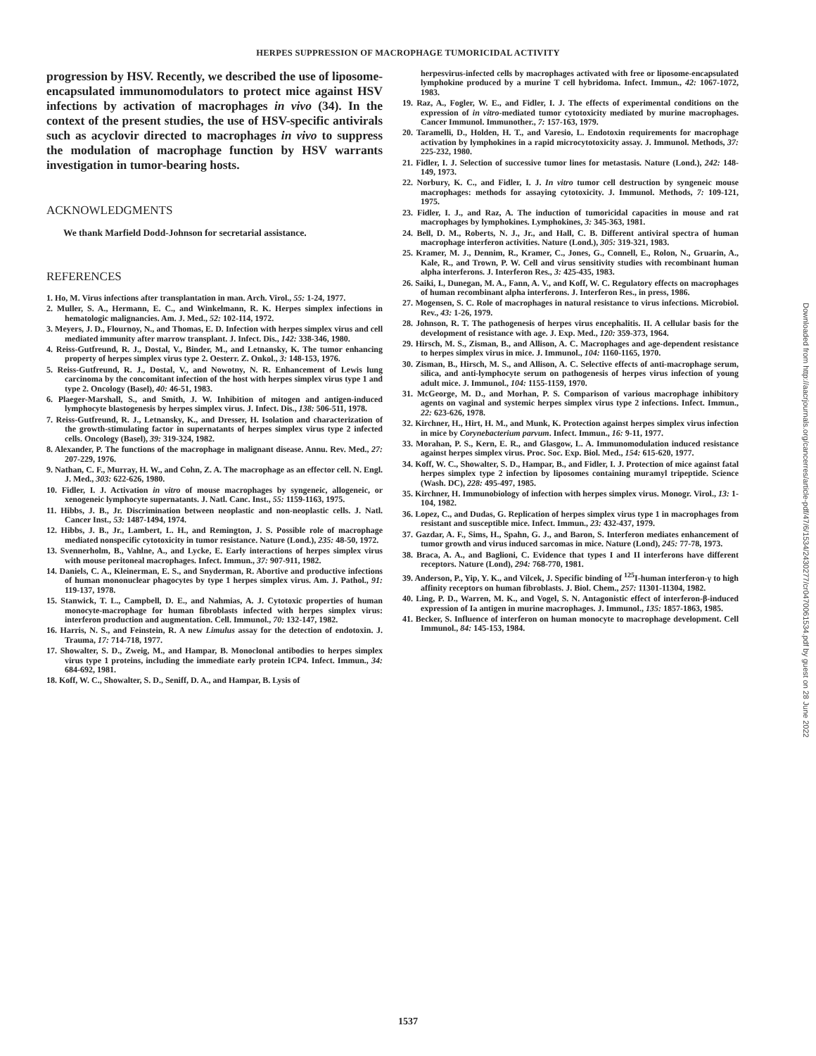HERPES SUPPRESSION OF MACROPHAGE TUMORICIDAL ACTIVITY
progression by HSV. Recently, we described the use of liposome-encapsulated immunomodulators to protect mice against HSV infections by activation of macrophages in vivo (34). In the context of the present studies, the use of HSV-specific antivirals such as acyclovir directed to macrophages in vivo to suppress the modulation of macrophage function by HSV warrants investigation in tumor-bearing hosts.
ACKNOWLEDGMENTS
We thank Marfield Dodd-Johnson for secretarial assistance.
REFERENCES
1. Ho, M. Virus infections after transplantation in man. Arch. Virol., 55: 1-24, 1977.
2. Muller, S. A., Hermann, E. C., and Winkelmann, R. K. Herpes simplex infections in hematologic malignancies. Am. J. Med., 52: 102-114, 1972.
3. Meyers, J. D., Flournoy, N., and Thomas, E. D. Infection with herpes simplex virus and cell mediated immunity after marrow transplant. J. Infect. Dis., 142: 338-346, 1980.
4. Reiss-Gutfreund, R. J., Dostal, V., Binder, M., and Letnansky, K. The tumor enhancing property of herpes simplex virus type 2. Oesterr. Z. Onkol., 3: 148-153, 1976.
5. Reiss-Gutfreund, R. J., Dostal, V., and Nowotny, N. R. Enhancement of Lewis lung carcinoma by the concomitant infection of the host with herpes simplex virus type 1 and type 2. Oncology (Basel), 40: 46-51, 1983.
6. Plaeger-Marshall, S., and Smith, J. W. Inhibition of mitogen and antigen-induced lymphocyte blastogenesis by herpes simplex virus. J. Infect. Dis., 138: 506-511, 1978.
7. Reiss-Gutfreund, R. J., Letnansky, K., and Dresser, H. Isolation and characterization of the growth-stimulating factor in supernatants of herpes simplex virus type 2 infected cells. Oncology (Basel), 39: 319-324, 1982.
8. Alexander, P. The functions of the macrophage in malignant disease. Annu. Rev. Med., 27: 207-229, 1976.
9. Nathan, C. F., Murray, H. W., and Cohn, Z. A. The macrophage as an effector cell. N. Engl. J. Med., 303: 622-626, 1980.
10. Fidler, I. J. Activation in vitro of mouse macrophages by syngeneic, allogeneic, or xenogeneic lymphocyte supernatants. J. Natl. Canc. Inst., 55: 1159-1163, 1975.
11. Hibbs, J. B., Jr. Discrimination between neoplastic and non-neoplastic cells. J. Natl. Cancer Inst., 53: 1487-1494, 1974.
12. Hibbs, J. B., Jr., Lambert, L. H., and Remington, J. S. Possible role of macrophage mediated nonspecific cytotoxicity in tumor resistance. Nature (Lond.), 235: 48-50, 1972.
13. Svennerholm, B., Vahlne, A., and Lycke, E. Early interactions of herpes simplex virus with mouse peritoneal macrophages. Infect. Immun., 37: 907-911, 1982.
14. Daniels, C. A., Kleinerman, E. S., and Snyderman, R. Abortive and productive infections of human mononuclear phagocytes by type 1 herpes simplex virus. Am. J. Pathol., 91: 119-137, 1978.
15. Stanwick, T. L., Campbell, D. E., and Nahmias, A. J. Cytotoxic properties of human monocyte-macrophage for human fibroblasts infected with herpes simplex virus: interferon production and augmentation. Cell. Immunol., 70: 132-147, 1982.
16. Harris, N. S., and Feinstein, R. A new Limulus assay for the detection of endotoxin. J. Trauma, 17: 714-718, 1977.
17. Showalter, S. D., Zweig, M., and Hampar, B. Monoclonal antibodies to herpes simplex virus type 1 proteins, including the immediate early protein ICP4. Infect. Immun., 34: 684-692, 1981.
18. Koff, W. C., Showalter, S. D., Seniff, D. A., and Hampar, B. Lysis of
herpesvirus-infected cells by macrophages activated with free or liposome-encapsulated lymphokine produced by a murine T cell hybridoma. Infect. Immun., 42: 1067-1072, 1983.
19. Raz, A., Fogler, W. E., and Fidler, I. J. The effects of experimental conditions on the expression of in vitro-mediated tumor cytotoxicity mediated by murine macrophages. Cancer Immunol. Immunother., 7: 157-163, 1979.
20. Taramelli, D., Holden, H. T., and Varesio, L. Endotoxin requirements for macrophage activation by lymphokines in a rapid microcytotoxicity assay. J. Immunol. Methods, 37: 225-232, 1980.
21. Fidler, I. J. Selection of successive tumor lines for metastasis. Nature (Lond.), 242: 148-149, 1973.
22. Norbury, K. C., and Fidler, I. J. In vitro tumor cell destruction by syngeneic mouse macrophages: methods for assaying cytotoxicity. J. Immunol. Methods, 7: 109-121, 1975.
23. Fidler, I. J., and Raz, A. The induction of tumoricidal capacities in mouse and rat macrophages by lymphokines. Lymphokines, 3: 345-363, 1981.
24. Bell, D. M., Roberts, N. J., Jr., and Hall, C. B. Different antiviral spectra of human macrophage interferon activities. Nature (Lond.), 305: 319-321, 1983.
25. Kramer, M. J., Dennim, R., Kramer, C., Jones, G., Connell, E., Rolon, N., Gruarin, A., Kale, R., and Trown, P. W. Cell and virus sensitivity studies with recombinant human alpha interferons. J. Interferon Res., 3: 425-435, 1983.
26. Saiki, I., Dunegan, M. A., Fann, A. V., and Koff, W. C. Regulatory effects on macrophages of human recombinant alpha interferons. J. Interferon Res., in press, 1986.
27. Mogensen, S. C. Role of macrophages in natural resistance to virus infections. Microbiol. Rev., 43: 1-26, 1979.
28. Johnson, R. T. The pathogenesis of herpes virus encephalitis. II. A cellular basis for the development of resistance with age. J. Exp. Med., 120: 359-373, 1964.
29. Hirsch, M. S., Zisman, B., and Allison, A. C. Macrophages and age-dependent resistance to herpes simplex virus in mice. J. Immunol., 104: 1160-1165, 1970.
30. Zisman, B., Hirsch, M. S., and Allison, A. C. Selective effects of anti-macrophage serum, silica, and anti-lymphocyte serum on pathogenesis of herpes virus infection of young adult mice. J. Immunol., 104: 1155-1159, 1970.
31. McGeorge, M. D., and Morhan, P. S. Comparison of various macrophage inhibitory agents on vaginal and systemic herpes simplex virus type 2 infections. Infect. Immun., 22: 623-626, 1978.
32. Kirchner, H., Hirt, H. M., and Munk, K. Protection against herpes simplex virus infection in mice by Corynebacterium parvum. Infect. Immun., 16: 9-11, 1977.
33. Morahan, P. S., Kern, E. R., and Glasgow, L. A. Immunomodulation induced resistance against herpes simplex virus. Proc. Soc. Exp. Biol. Med., 154: 615-620, 1977.
34. Koff, W. C., Showalter, S. D., Hampar, B., and Fidler, I. J. Protection of mice against fatal herpes simplex type 2 infection by liposomes containing muramyl tripeptide. Science (Wash. DC), 228: 495-497, 1985.
35. Kirchner, H. Immunobiology of infection with herpes simplex virus. Monogr. Virol., 13: 1-104, 1982.
36. Lopez, C., and Dudas, G. Replication of herpes simplex virus type 1 in macrophages from resistant and susceptible mice. Infect. Immun., 23: 432-437, 1979.
37. Gazdar, A. F., Sims, H., Spahn, G. J., and Baron, S. Interferon mediates enhancement of tumor growth and virus induced sarcomas in mice. Nature (Lond), 245: 77-78, 1973.
38. Braca, A. A., and Baglioni, C. Evidence that types I and II interferons have different receptors. Nature (Lond), 294: 768-770, 1981.
39. Anderson, P., Yip, Y. K., and Vilcek, J. Specific binding of <sup>125</sup>I-human interferon-γ to high affinity receptors on human fibroblasts. J. Biol. Chem., 257: 11301-11304, 1982.
40. Ling, P. D., Warren, M. K., and Vogel, S. N. Antagonistic effect of interferon-β-induced expression of Ia antigen in murine macrophages. J. Immunol., 135: 1857-1863, 1985.
41. Becker, S. Influence of interferon on human monocyte to macrophage development. Cell Immunol., 84: 145-153, 1984.
Downloaded from http://aacrjournals.org/cancerres/article-pdf/47/6/1534/2430277/cr0470061534.pdf by guest on 28 June 2022
1537